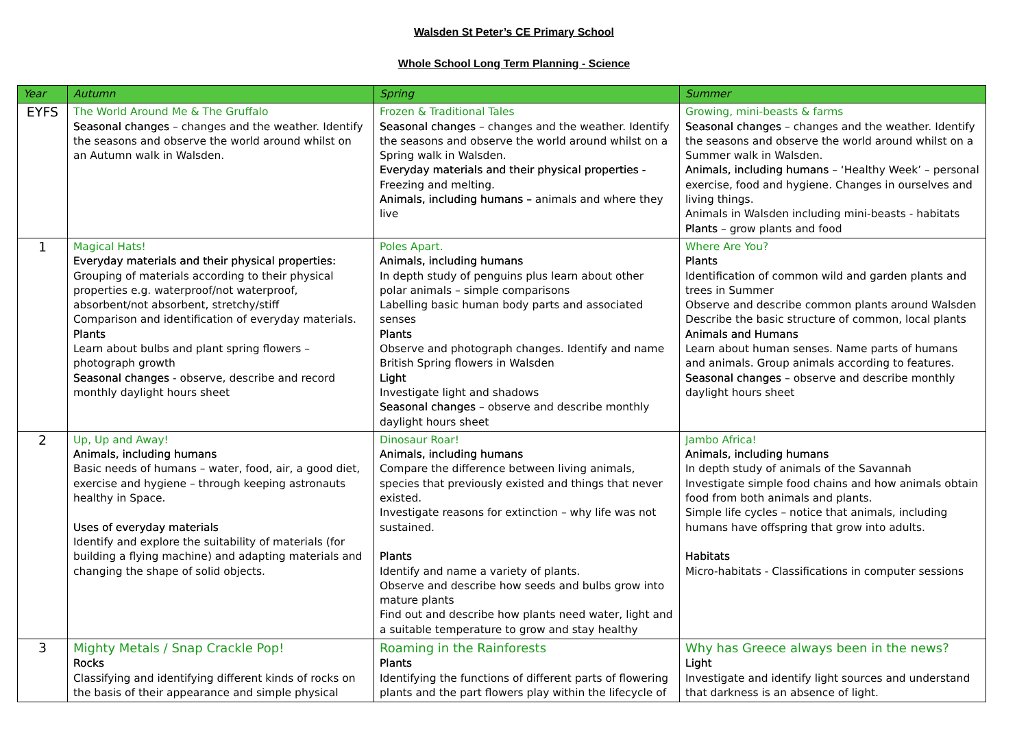Walsden St Peter’s CE Primary School
Whole School Long Term Planning - Science
| Year | Autumn | Spring | Summer |
| --- | --- | --- | --- |
| EYFS | The World Around Me & The Gruffalo Seasonal changes – changes and the weather. Identify the seasons and observe the world around whilst on an Autumn walk in Walsden. | Frozen & Traditional Tales Seasonal changes – changes and the weather. Identify the seasons and observe the world around whilst on a Spring walk in Walsden. Everyday materials and their physical properties - Freezing and melting. Animals, including humans – animals and where they live | Growing, mini-beasts & farms Seasonal changes – changes and the weather. Identify the seasons and observe the world around whilst on a Summer walk in Walsden. Animals, including humans – ‘Healthy Week’ – personal exercise, food and hygiene. Changes in ourselves and living things. Animals in Walsden including mini-beasts - habitats Plants – grow plants and food |
| 1 | Magical Hats! Everyday materials and their physical properties: Grouping of materials according to their physical properties e.g. waterproof/not waterproof, absorbent/not absorbent, stretchy/stiff Comparison and identification of everyday materials. Plants Learn about bulbs and plant spring flowers – photograph growth Seasonal changes - observe, describe and record monthly daylight hours sheet | Poles Apart. Animals, including humans In depth study of penguins plus learn about other polar animals – simple comparisons Labelling basic human body parts and associated senses Plants Observe and photograph changes. Identify and name British Spring flowers in Walsden Light Investigate light and shadows Seasonal changes – observe and describe monthly daylight hours sheet | Where Are You? Plants Identification of common wild and garden plants and trees in Summer Observe and describe common plants around Walsden Describe the basic structure of common, local plants Animals and Humans Learn about human senses. Name parts of humans and animals. Group animals according to features. Seasonal changes – observe and describe monthly daylight hours sheet |
| 2 | Up, Up and Away! Animals, including humans Basic needs of humans – water, food, air, a good diet, exercise and hygiene – through keeping astronauts healthy in Space. Uses of everyday materials Identify and explore the suitability of materials (for building a flying machine) and adapting materials and changing the shape of solid objects. | Dinosaur Roar! Animals, including humans Compare the difference between living animals, species that previously existed and things that never existed. Investigate reasons for extinction – why life was not sustained. Plants Identify and name a variety of plants. Observe and describe how seeds and bulbs grow into mature plants Find out and describe how plants need water, light and a suitable temperature to grow and stay healthy | Jambo Africa! Animals, including humans In depth study of animals of the Savannah Investigate simple food chains and how animals obtain food from both animals and plants. Simple life cycles – notice that animals, including humans have offspring that grow into adults. Habitats Micro-habitats - Classifications in computer sessions |
| 3 | Mighty Metals / Snap Crackle Pop! Rocks Classifying and identifying different kinds of rocks on the basis of their appearance and simple physical | Roaming in the Rainforests Plants Identifying the functions of different parts of flowering plants and the part flowers play within the lifecycle of | Why has Greece always been in the news? Light Investigate and identify light sources and understand that darkness is an absence of light. |